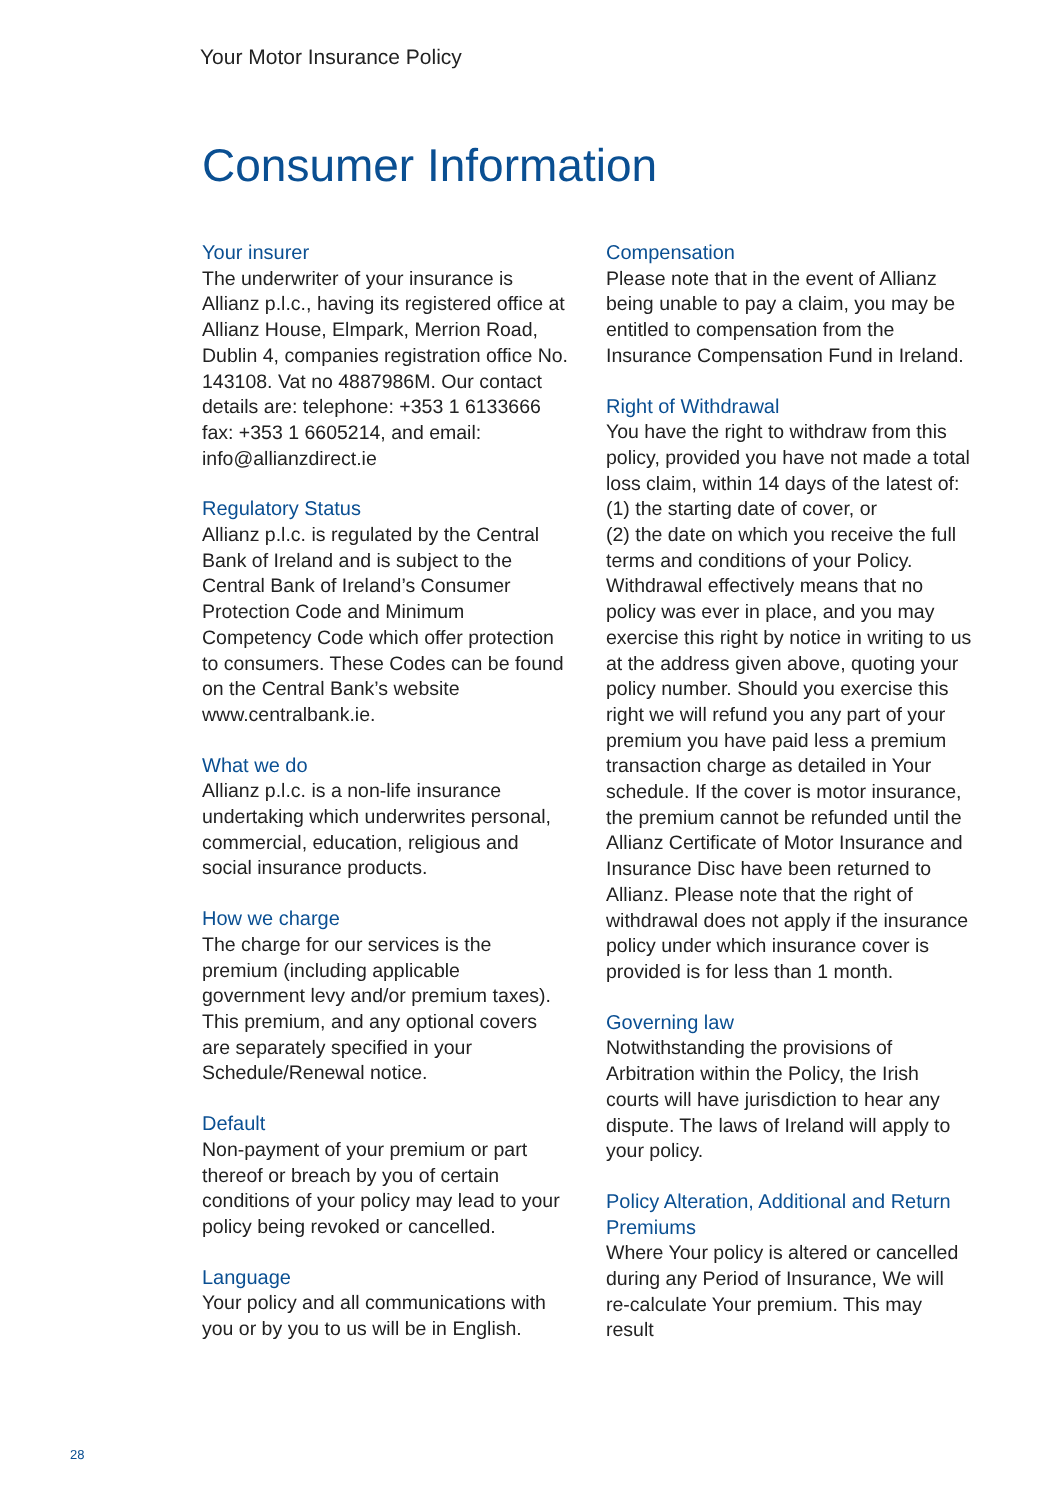Your Motor Insurance Policy
Consumer Information
Your insurer
The underwriter of your insurance is Allianz p.l.c., having its registered office at Allianz House, Elmpark, Merrion Road, Dublin 4, companies registration office No. 143108. Vat no 4887986M. Our contact details are: telephone: +353 1 6133666 fax: +353 1 6605214, and email: info@allianzdirect.ie
Regulatory Status
Allianz p.l.c. is regulated by the Central Bank of Ireland and is subject to the Central Bank of Ireland’s Consumer Protection Code and Minimum Competency Code which offer protection to consumers. These Codes can be found on the Central Bank’s website www.centralbank.ie.
What we do
Allianz p.l.c. is a non-life insurance undertaking which underwrites personal, commercial, education, religious and social insurance products.
How we charge
The charge for our services is the premium (including applicable government levy and/or premium taxes). This premium, and any optional covers are separately specified in your Schedule/Renewal notice.
Default
Non-payment of your premium or part thereof or breach by you of certain conditions of your policy may lead to your policy being revoked or cancelled.
Language
Your policy and all communications with you or by you to us will be in English.
Compensation
Please note that in the event of Allianz being unable to pay a claim, you may be entitled to compensation from the Insurance Compensation Fund in Ireland.
Right of Withdrawal
You have the right to withdraw from this policy, provided you have not made a total loss claim, within 14 days of the latest of:
(1) the starting date of cover, or
(2) the date on which you receive the full terms and conditions of your Policy. Withdrawal effectively means that no policy was ever in place, and you may exercise this right by notice in writing to us at the address given above, quoting your policy number. Should you exercise this right we will refund you any part of your premium you have paid less a premium transaction charge as detailed in Your schedule. If the cover is motor insurance, the premium cannot be refunded until the Allianz Certificate of Motor Insurance and Insurance Disc have been returned to Allianz. Please note that the right of withdrawal does not apply if the insurance policy under which insurance cover is provided is for less than 1 month.
Governing law
Notwithstanding the provisions of Arbitration within the Policy, the Irish courts will have jurisdiction to hear any dispute. The laws of Ireland will apply to your policy.
Policy Alteration, Additional and Return Premiums
Where Your policy is altered or cancelled during any Period of Insurance, We will re-calculate Your premium. This may result
28